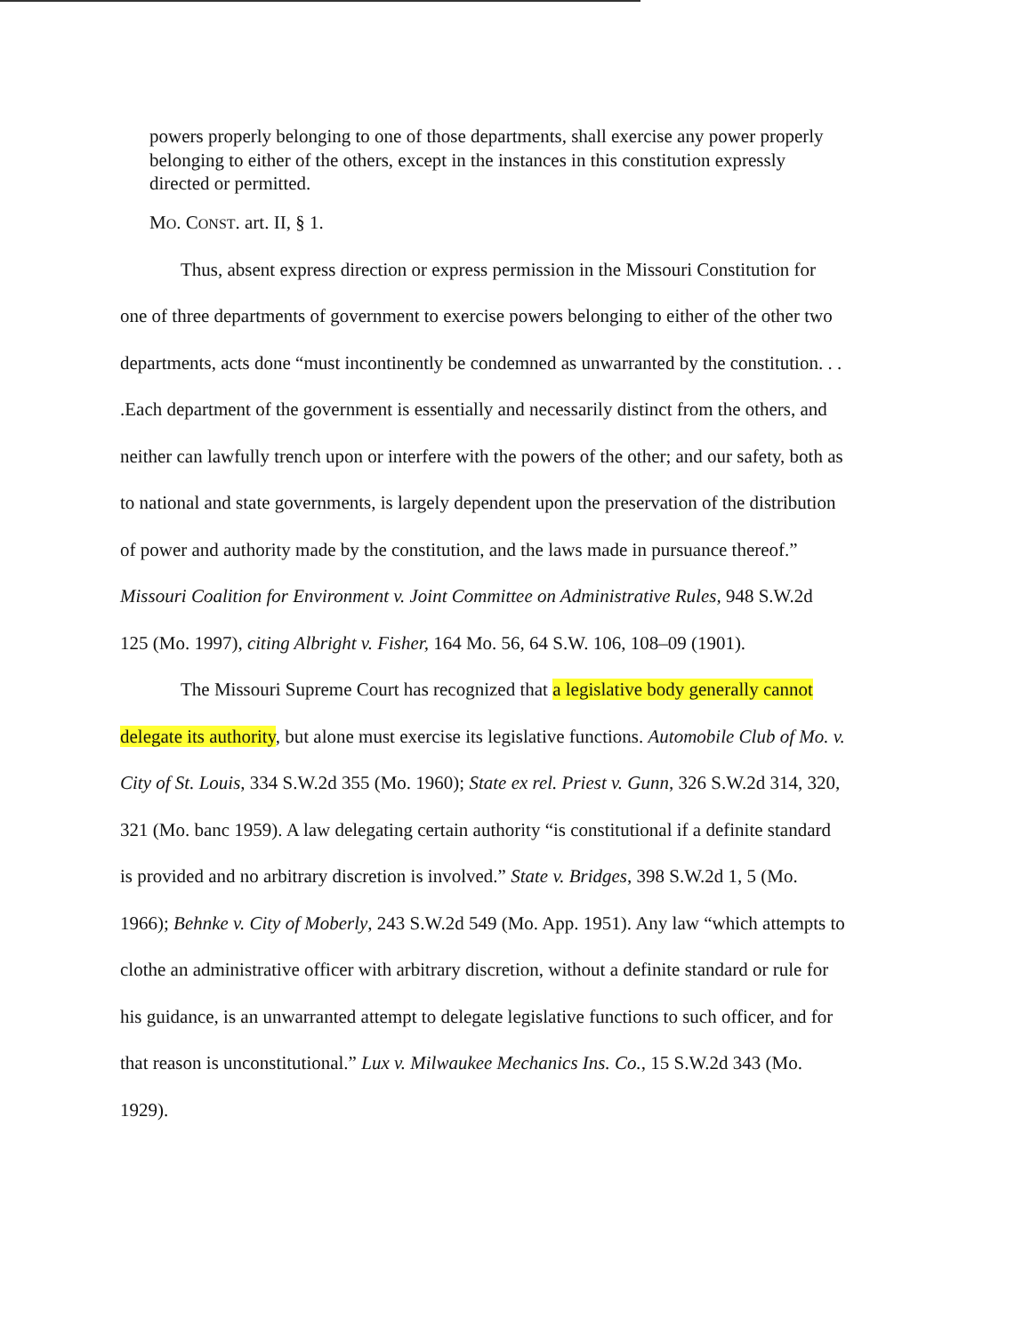powers properly belonging to one of those departments, shall exercise any power properly belonging to either of the others, except in the instances in this constitution expressly directed or permitted.
MO. CONST. art. II, § 1.
Thus, absent express direction or express permission in the Missouri Constitution for one of three departments of government to exercise powers belonging to either of the other two departments, acts done “must incontinently be condemned as unwarranted by the constitution. . . .Each department of the government is essentially and necessarily distinct from the others, and neither can lawfully trench upon or interfere with the powers of the other; and our safety, both as to national and state governments, is largely dependent upon the preservation of the distribution of power and authority made by the constitution, and the laws made in pursuance thereof.” Missouri Coalition for Environment v. Joint Committee on Administrative Rules, 948 S.W.2d 125 (Mo. 1997), citing Albright v. Fisher, 164 Mo. 56, 64 S.W. 106, 108–09 (1901).
The Missouri Supreme Court has recognized that a legislative body generally cannot delegate its authority, but alone must exercise its legislative functions. Automobile Club of Mo. v. City of St. Louis, 334 S.W.2d 355 (Mo. 1960); State ex rel. Priest v. Gunn, 326 S.W.2d 314, 320, 321 (Mo. banc 1959). A law delegating certain authority “is constitutional if a definite standard is provided and no arbitrary discretion is involved.” State v. Bridges, 398 S.W.2d 1, 5 (Mo. 1966); Behnke v. City of Moberly, 243 S.W.2d 549 (Mo. App. 1951). Any law “which attempts to clothe an administrative officer with arbitrary discretion, without a definite standard or rule for his guidance, is an unwarranted attempt to delegate legislative functions to such officer, and for that reason is unconstitutional.” Lux v. Milwaukee Mechanics Ins. Co., 15 S.W.2d 343 (Mo. 1929).